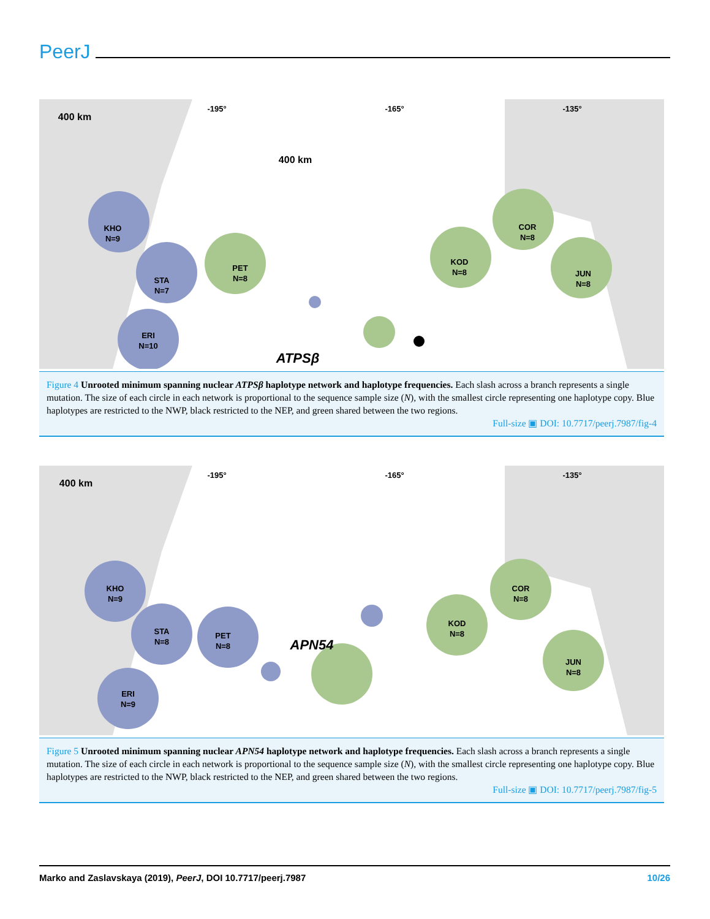PeerJ
400 km
400 km
-195°
-165°
-135°
KHO
N=9
STA
N=7
PET
N=8
ERI
N=10
KOD
N=8
COR
N=8
JUN
N=8
ATPSβ
Figure 4 Unrooted minimum spanning nuclear ATPSβ haplotype network and haplotype frequencies. Each slash across a branch represents a single mutation. The size of each circle in each network is proportional to the sequence sample size (N), with the smallest circle representing one haplotype copy. Blue haplotypes are restricted to the NWP, black restricted to the NEP, and green shared between the two regions.
Full-size ▣ DOI: 10.7717/peerj.7987/fig-4
400 km
-195°
-165°
-135°
KHO
N=9
STA
N=8
PET
N=8
ERI
N=9
KOD
N=8
COR
N=8
JUN
N=8
APN54
Figure 5 Unrooted minimum spanning nuclear APN54 haplotype network and haplotype frequencies. Each slash across a branch represents a single mutation. The size of each circle in each network is proportional to the sequence sample size (N), with the smallest circle representing one haplotype copy. Blue haplotypes are restricted to the NWP, black restricted to the NEP, and green shared between the two regions.
Full-size ▣ DOI: 10.7717/peerj.7987/fig-5
Marko and Zaslavskaya (2019), PeerJ, DOI 10.7717/peerj.7987 10/26